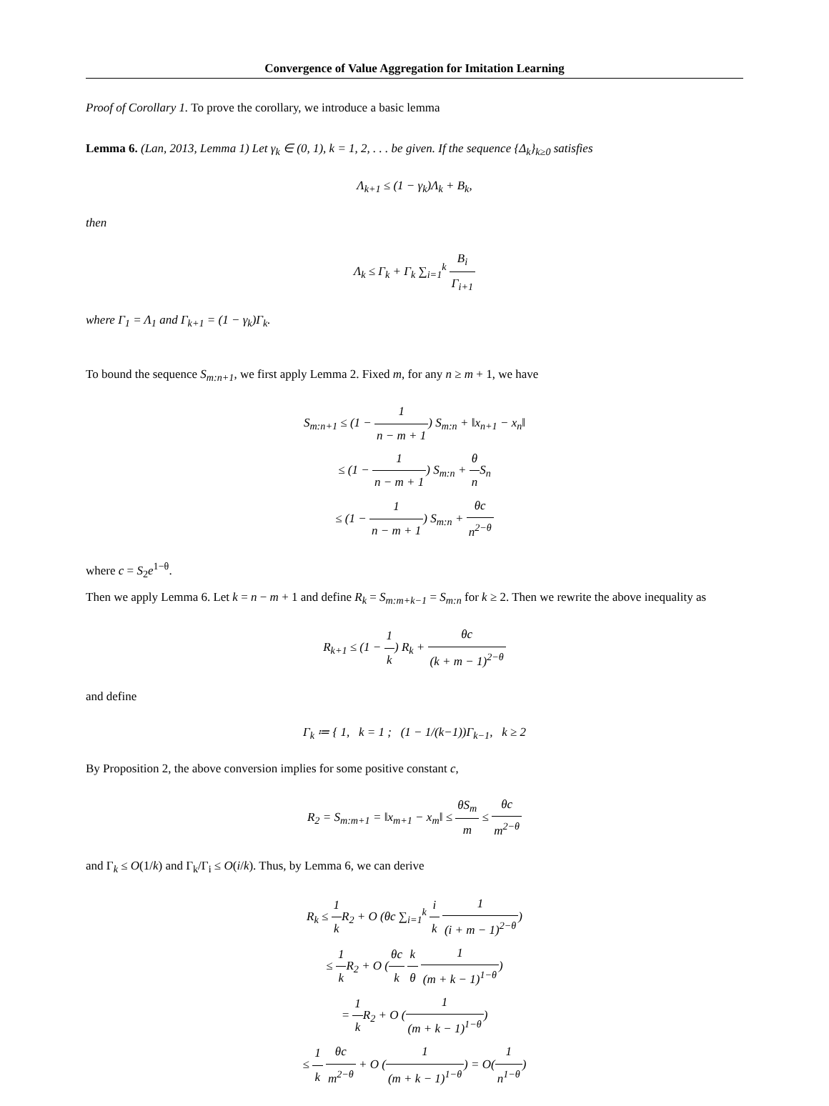Convergence of Value Aggregation for Imitation Learning
Proof of Corollary 1. To prove the corollary, we introduce a basic lemma
Lemma 6. (Lan, 2013, Lemma 1) Let γ<sub>k</sub> ∈ (0, 1), k = 1, 2, . . . be given. If the sequence {Δ<sub>k</sub>}<sub>k≥0</sub> satisfies
Λ<sub>k+1</sub> ≤ (1 − γ<sub>k</sub>)Λ<sub>k</sub> + B<sub>k</sub>,
then
Λ<sub>k</sub> ≤ Γ<sub>k</sub> + Γ<sub>k</sub> ∑<sub>i=1</sub><sup>k</sup> B<sub>i</sub> Γ<sub>i+1</sub>
where Γ<sub>1</sub> = Λ<sub>1</sub> and Γ<sub>k+1</sub> = (1 − γ<sub>k</sub>)Γ<sub>k</sub>.
To bound the sequence S<sub>m:n+1</sub>, we first apply Lemma 2. Fixed m, for any n ≥ m + 1, we have
S<sub>m:n+1</sub> ≤ (1 − 1 n − m + 1) S<sub>m:n</sub> + ‖x<sub>n+1</sub> − x<sub>n</sub>‖
≤ (1 − 1 n − m + 1) S<sub>m:n</sub> + θ n S<sub>n</sub>
≤ (1 − 1 n − m + 1) S<sub>m:n</sub> + θc n<sup>2−θ</sup>
where c = S<sub>2</sub>e<sup>1−θ</sup>.
Then we apply Lemma 6. Let k = n − m + 1 and define R<sub>k</sub> = S<sub>m:m+k−1</sub> = S<sub>m:n</sub> for k ≥ 2. Then we rewrite the above inequality as
R<sub>k+1</sub> ≤ (1 − 1 k) R<sub>k</sub> + θc (k + m − 1)<sup>2−θ</sup>
and define
Γ<sub>k</sub> ≔ { 1, k = 1 ; (1 − 1/(k−1))Γ<sub>k−1</sub>, k ≥ 2
By Proposition 2, the above conversion implies for some positive constant c,
R<sub>2</sub> = S<sub>m:m+1</sub> = ‖x<sub>m+1</sub> − x<sub>m</sub>‖ ≤ θS<sub>m</sub> m ≤ θc m<sup>2−θ</sup>
and Γ<sub>k</sub> ≤ O(1/k) and Γ<sub>k</sub>/Γ<sub>i</sub> ≤ O(i/k). Thus, by Lemma 6, we can derive
R<sub>k</sub> ≤ 1 k R<sub>2</sub> + O (θc ∑<sub>i=1</sub><sup>k</sup> i k 1 (i + m − 1)<sup>2−θ</sup>)
≤ 1 k R<sub>2</sub> + O (θc k k θ 1 (m + k − 1)<sup>1−θ</sup>)
= 1 k R<sub>2</sub> + O (1 (m + k − 1)<sup>1−θ</sup>)
≤ 1 k θc m<sup>2−θ</sup> + O (1 (m + k − 1)<sup>1−θ</sup>) = O(1 n<sup>1−θ</sup>)